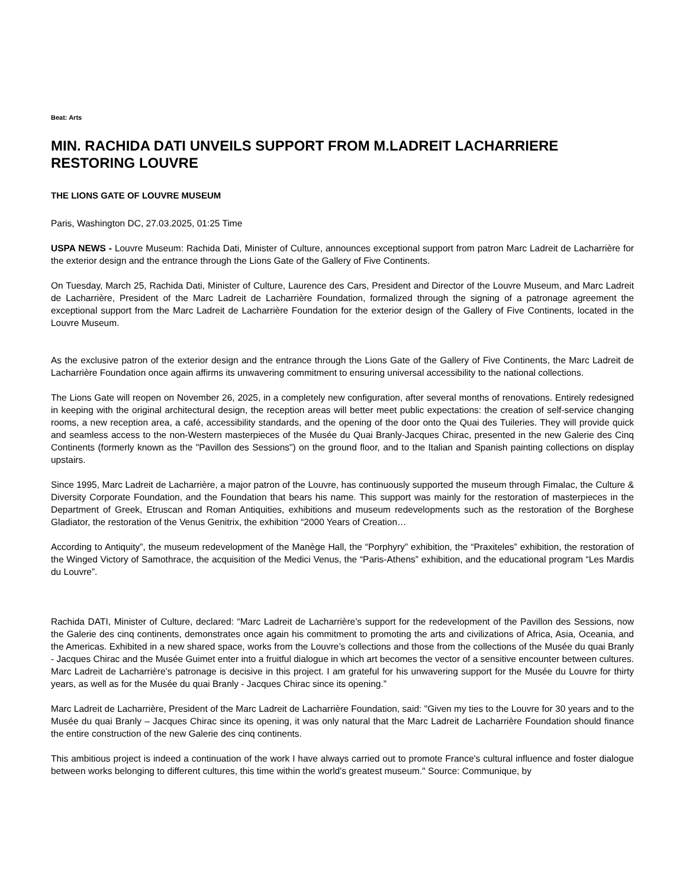Beat: Arts
MIN. RACHIDA DATI UNVEILS SUPPORT FROM M.LADREIT LACHARRIERE RESTORING LOUVRE
THE LIONS GATE OF LOUVRE MUSEUM
Paris, Washington DC, 27.03.2025, 01:25 Time
USPA NEWS - Louvre Museum: Rachida Dati, Minister of Culture, announces exceptional support from patron Marc Ladreit de Lacharrière for the exterior design and the entrance through the Lions Gate of the Gallery of Five Continents.
On Tuesday, March 25, Rachida Dati, Minister of Culture, Laurence des Cars, President and Director of the Louvre Museum, and Marc Ladreit de Lacharrière, President of the Marc Ladreit de Lacharrière Foundation, formalized through the signing of a patronage agreement the exceptional support from the Marc Ladreit de Lacharrière Foundation for the exterior design of the Gallery of Five Continents, located in the Louvre Museum.
As the exclusive patron of the exterior design and the entrance through the Lions Gate of the Gallery of Five Continents, the Marc Ladreit de Lacharrière Foundation once again affirms its unwavering commitment to ensuring universal accessibility to the national collections.
The Lions Gate will reopen on November 26, 2025, in a completely new configuration, after several months of renovations. Entirely redesigned in keeping with the original architectural design, the reception areas will better meet public expectations: the creation of self-service changing rooms, a new reception area, a café, accessibility standards, and the opening of the door onto the Quai des Tuileries. They will provide quick and seamless access to the non-Western masterpieces of the Musée du Quai Branly-Jacques Chirac, presented in the new Galerie des Cinq Continents (formerly known as the "Pavillon des Sessions") on the ground floor, and to the Italian and Spanish painting collections on display upstairs.
Since 1995, Marc Ladreit de Lacharrière, a major patron of the Louvre, has continuously supported the museum through Fimalac, the Culture & Diversity Corporate Foundation, and the Foundation that bears his name. This support was mainly for the restoration of masterpieces in the Department of Greek, Etruscan and Roman Antiquities, exhibitions and museum redevelopments such as the restoration of the Borghese Gladiator, the restoration of the Venus Genitrix, the exhibition “2000 Years of Creation…
According to Antiquity”, the museum redevelopment of the Manège Hall, the “Porphyry” exhibition, the “Praxiteles” exhibition, the restoration of the Winged Victory of Samothrace, the acquisition of the Medici Venus, the “Paris-Athens” exhibition, and the educational program “Les Mardis du Louvre”.
Rachida DATI, Minister of Culture, declared: “Marc Ladreit de Lacharrière’s support for the redevelopment of the Pavillon des Sessions, now the Galerie des cinq continents, demonstrates once again his commitment to promoting the arts and civilizations of Africa, Asia, Oceania, and the Americas. Exhibited in a new shared space, works from the Louvre’s collections and those from the collections of the Musée du quai Branly - Jacques Chirac and the Musée Guimet enter into a fruitful dialogue in which art becomes the vector of a sensitive encounter between cultures. Marc Ladreit de Lacharrière’s patronage is decisive in this project. I am grateful for his unwavering support for the Musée du Louvre for thirty years, as well as for the Musée du quai Branly - Jacques Chirac since its opening.”
Marc Ladreit de Lacharrière, President of the Marc Ladreit de Lacharrière Foundation, said: "Given my ties to the Louvre for 30 years and to the Musée du quai Branly – Jacques Chirac since its opening, it was only natural that the Marc Ladreit de Lacharrière Foundation should finance the entire construction of the new Galerie des cinq continents.
This ambitious project is indeed a continuation of the work I have always carried out to promote France's cultural influence and foster dialogue between works belonging to different cultures, this time within the world's greatest museum." Source: Communique, by